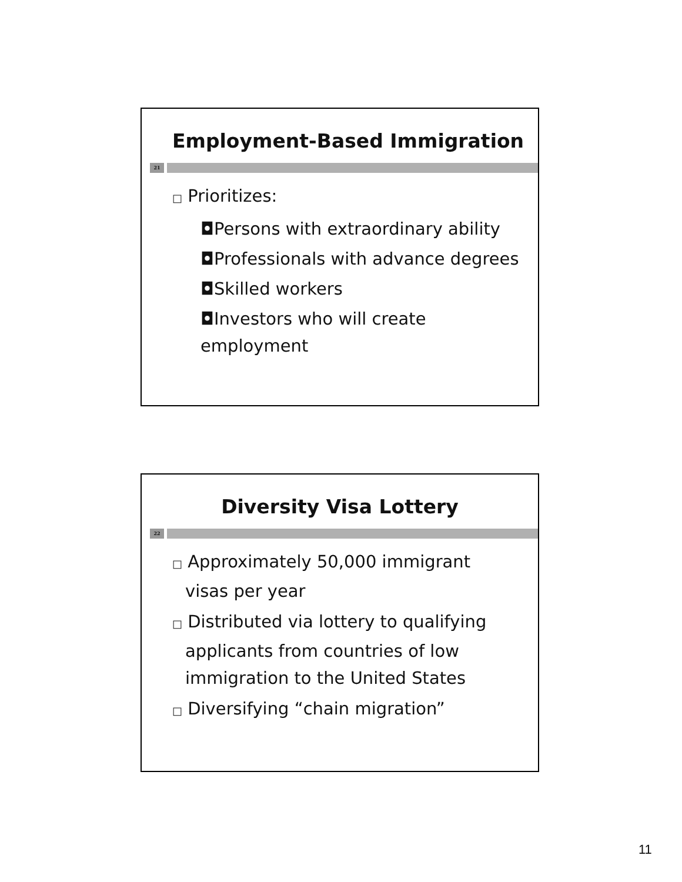Employment-Based Immigration
21
□ Prioritizes:
◘Persons with extraordinary ability
◘Professionals with advance degrees
◘Skilled workers
◘Investors who will create
employment
Diversity Visa Lottery
22
□ Approximately 50,000 immigrant
visas per year
□ Distributed via lottery to qualifying
applicants from countries of low
immigration to the United States
□ Diversifying “chain migration”
11